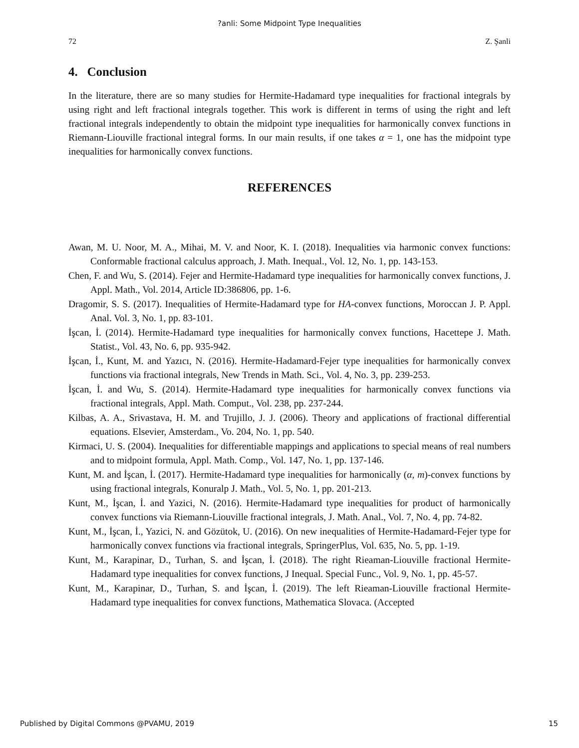?anli: Some Midpoint Type Inequalities
72 Z. Şanli
4. Conclusion
In the literature, there are so many studies for Hermite-Hadamard type inequalities for fractional integrals by using right and left fractional integrals together. This work is different in terms of using the right and left fractional integrals independently to obtain the midpoint type inequalities for harmonically convex functions in Riemann-Liouville fractional integral forms. In our main results, if one takes α = 1, one has the midpoint type inequalities for harmonically convex functions.
REFERENCES
Awan, M. U. Noor, M. A., Mihai, M. V. and Noor, K. I. (2018). Inequalities via harmonic convex functions: Conformable fractional calculus approach, J. Math. Inequal., Vol. 12, No. 1, pp. 143-153.
Chen, F. and Wu, S. (2014). Fejer and Hermite-Hadamard type inequalities for harmonically convex functions, J. Appl. Math., Vol. 2014, Article ID:386806, pp. 1-6.
Dragomir, S. S. (2017). Inequalities of Hermite-Hadamard type for HA-convex functions, Moroccan J. P. Appl. Anal. Vol. 3, No. 1, pp. 83-101.
İşcan, İ. (2014). Hermite-Hadamard type inequalities for harmonically convex functions, Hacettepe J. Math. Statist., Vol. 43, No. 6, pp. 935-942.
İşcan, İ., Kunt, M. and Yazıcı, N. (2016). Hermite-Hadamard-Fejer type inequalities for harmonically convex functions via fractional integrals, New Trends in Math. Sci., Vol. 4, No. 3, pp. 239-253.
İşcan, İ. and Wu, S. (2014). Hermite-Hadamard type inequalities for harmonically convex functions via fractional integrals, Appl. Math. Comput., Vol. 238, pp. 237-244.
Kilbas, A. A., Srivastava, H. M. and Trujillo, J. J. (2006). Theory and applications of fractional differential equations. Elsevier, Amsterdam., Vo. 204, No. 1, pp. 540.
Kirmaci, U. S. (2004). Inequalities for differentiable mappings and applications to special means of real numbers and to midpoint formula, Appl. Math. Comp., Vol. 147, No. 1, pp. 137-146.
Kunt, M. and İşcan, İ. (2017). Hermite-Hadamard type inequalities for harmonically (α, m)-convex functions by using fractional integrals, Konuralp J. Math., Vol. 5, No. 1, pp. 201-213.
Kunt, M., İşcan, İ. and Yazici, N. (2016). Hermite-Hadamard type inequalities for product of harmonically convex functions via Riemann-Liouville fractional integrals, J. Math. Anal., Vol. 7, No. 4, pp. 74-82.
Kunt, M., İşcan, İ., Yazici, N. and Gözütok, U. (2016). On new inequalities of Hermite-Hadamard-Fejer type for harmonically convex functions via fractional integrals, SpringerPlus, Vol. 635, No. 5, pp. 1-19.
Kunt, M., Karapinar, D., Turhan, S. and İşcan, İ. (2018). The right Rieaman-Liouville fractional Hermite-Hadamard type inequalities for convex functions, J Inequal. Special Func., Vol. 9, No. 1, pp. 45-57.
Kunt, M., Karapinar, D., Turhan, S. and İşcan, İ. (2019). The left Rieaman-Liouville fractional Hermite-Hadamard type inequalities for convex functions, Mathematica Slovaca. (Accepted
Published by Digital Commons @PVAMU, 2019 15